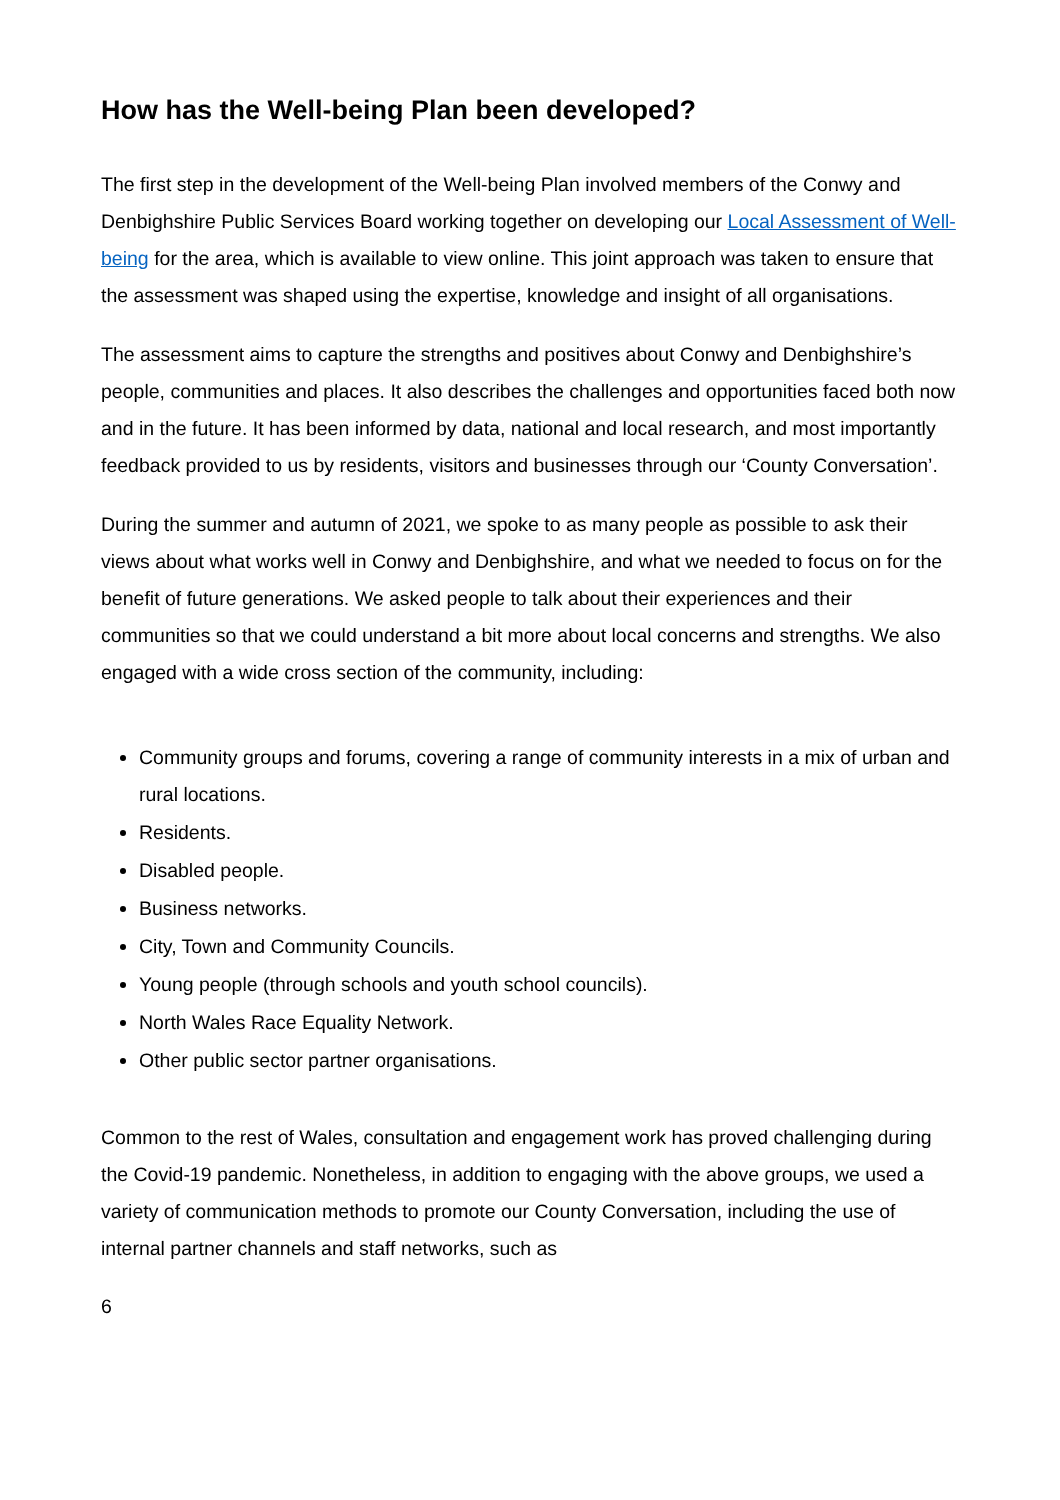How has the Well-being Plan been developed?
The first step in the development of the Well-being Plan involved members of the Conwy and Denbighshire Public Services Board working together on developing our Local Assessment of Well-being for the area, which is available to view online. This joint approach was taken to ensure that the assessment was shaped using the expertise, knowledge and insight of all organisations.
The assessment aims to capture the strengths and positives about Conwy and Denbighshire’s people, communities and places. It also describes the challenges and opportunities faced both now and in the future. It has been informed by data, national and local research, and most importantly feedback provided to us by residents, visitors and businesses through our ‘County Conversation’.
During the summer and autumn of 2021, we spoke to as many people as possible to ask their views about what works well in Conwy and Denbighshire, and what we needed to focus on for the benefit of future generations. We asked people to talk about their experiences and their communities so that we could understand a bit more about local concerns and strengths. We also engaged with a wide cross section of the community, including:
Community groups and forums, covering a range of community interests in a mix of urban and rural locations.
Residents.
Disabled people.
Business networks.
City, Town and Community Councils.
Young people (through schools and youth school councils).
North Wales Race Equality Network.
Other public sector partner organisations.
Common to the rest of Wales, consultation and engagement work has proved challenging during the Covid-19 pandemic. Nonetheless, in addition to engaging with the above groups, we used a variety of communication methods to promote our County Conversation, including the use of internal partner channels and staff networks, such as
6